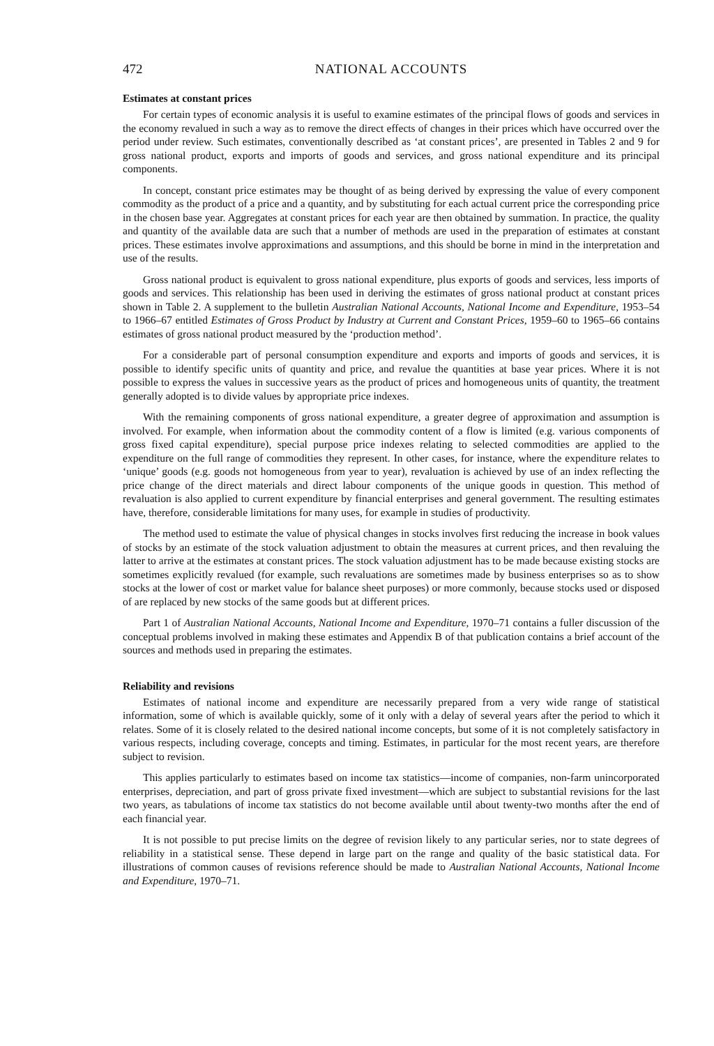472 NATIONAL ACCOUNTS
Estimates at constant prices
For certain types of economic analysis it is useful to examine estimates of the principal flows of goods and services in the economy revalued in such a way as to remove the direct effects of changes in their prices which have occurred over the period under review. Such estimates, conventionally described as ‘at constant prices’, are presented in Tables 2 and 9 for gross national product, exports and imports of goods and services, and gross national expenditure and its principal components.
In concept, constant price estimates may be thought of as being derived by expressing the value of every component commodity as the product of a price and a quantity, and by substituting for each actual current price the corresponding price in the chosen base year. Aggregates at constant prices for each year are then obtained by summation. In practice, the quality and quantity of the available data are such that a number of methods are used in the preparation of estimates at constant prices. These estimates involve approximations and assumptions, and this should be borne in mind in the interpretation and use of the results.
Gross national product is equivalent to gross national expenditure, plus exports of goods and services, less imports of goods and services. This relationship has been used in deriving the estimates of gross national product at constant prices shown in Table 2. A supplement to the bulletin Australian National Accounts, National Income and Expenditure, 1953–54 to 1966–67 entitled Estimates of Gross Product by Industry at Current and Constant Prices, 1959–60 to 1965–66 contains estimates of gross national product measured by the ‘production method’.
For a considerable part of personal consumption expenditure and exports and imports of goods and services, it is possible to identify specific units of quantity and price, and revalue the quantities at base year prices. Where it is not possible to express the values in successive years as the product of prices and homogeneous units of quantity, the treatment generally adopted is to divide values by appropriate price indexes.
With the remaining components of gross national expenditure, a greater degree of approximation and assumption is involved. For example, when information about the commodity content of a flow is limited (e.g. various components of gross fixed capital expenditure), special purpose price indexes relating to selected commodities are applied to the expenditure on the full range of commodities they represent. In other cases, for instance, where the expenditure relates to ‘unique’ goods (e.g. goods not homogeneous from year to year), revaluation is achieved by use of an index reflecting the price change of the direct materials and direct labour components of the unique goods in question. This method of revaluation is also applied to current expenditure by financial enterprises and general government. The resulting estimates have, therefore, considerable limitations for many uses, for example in studies of productivity.
The method used to estimate the value of physical changes in stocks involves first reducing the increase in book values of stocks by an estimate of the stock valuation adjustment to obtain the measures at current prices, and then revaluing the latter to arrive at the estimates at constant prices. The stock valuation adjustment has to be made because existing stocks are sometimes explicitly revalued (for example, such revaluations are sometimes made by business enterprises so as to show stocks at the lower of cost or market value for balance sheet purposes) or more commonly, because stocks used or disposed of are replaced by new stocks of the same goods but at different prices.
Part 1 of Australian National Accounts, National Income and Expenditure, 1970–71 contains a fuller discussion of the conceptual problems involved in making these estimates and Appendix B of that publication contains a brief account of the sources and methods used in preparing the estimates.
Reliability and revisions
Estimates of national income and expenditure are necessarily prepared from a very wide range of statistical information, some of which is available quickly, some of it only with a delay of several years after the period to which it relates. Some of it is closely related to the desired national income concepts, but some of it is not completely satisfactory in various respects, including coverage, concepts and timing. Estimates, in particular for the most recent years, are therefore subject to revision.
This applies particularly to estimates based on income tax statistics—income of companies, non-farm unincorporated enterprises, depreciation, and part of gross private fixed investment—which are subject to substantial revisions for the last two years, as tabulations of income tax statistics do not become available until about twenty-two months after the end of each financial year.
It is not possible to put precise limits on the degree of revision likely to any particular series, nor to state degrees of reliability in a statistical sense. These depend in large part on the range and quality of the basic statistical data. For illustrations of common causes of revisions reference should be made to Australian National Accounts, National Income and Expenditure, 1970–71.